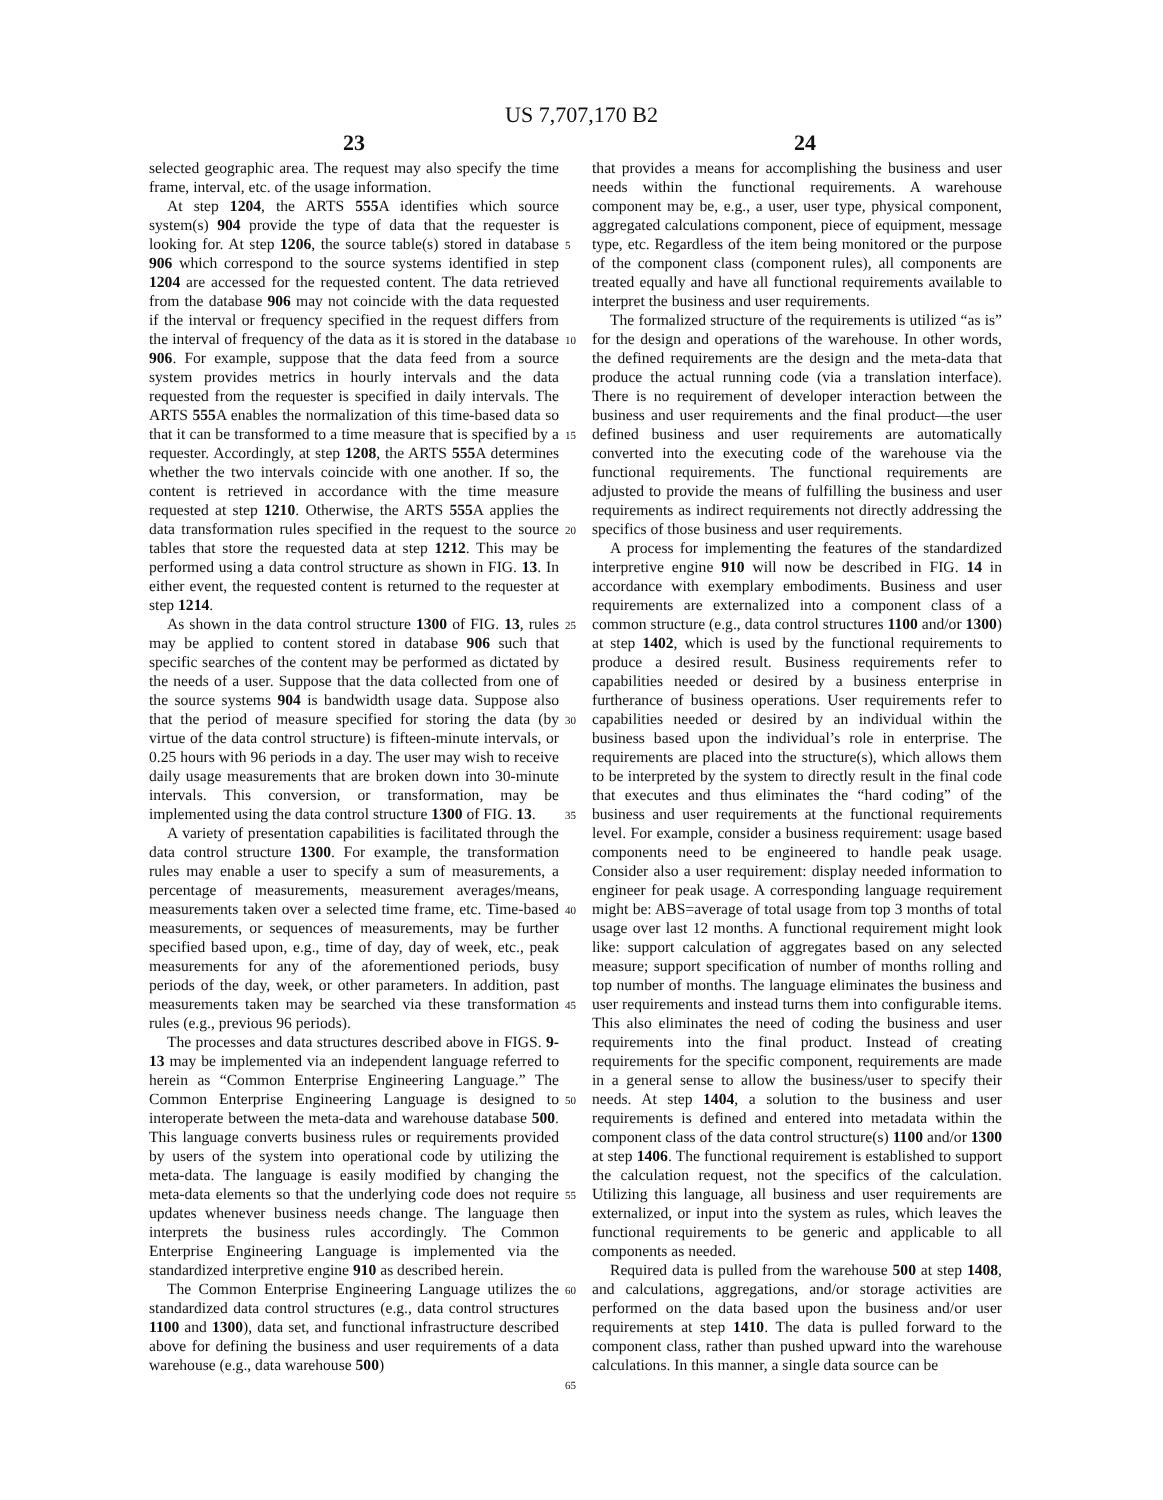US 7,707,170 B2
23 24
selected geographic area. The request may also specify the time frame, interval, etc. of the usage information.
At step 1204, the ARTS 555 A identifies which source system(s) 904 provide the type of data that the requester is looking for. At step 1206, the source table(s) stored in database 906 which correspond to the source systems identified in step 1204 are accessed for the requested content. The data retrieved from the database 906 may not coincide with the data requested if the interval or frequency specified in the request differs from the interval of frequency of the data as it is stored in the database 906. For example, suppose that the data feed from a source system provides metrics in hourly intervals and the data requested from the requester is specified in daily intervals. The ARTS 555 A enables the normalization of this time-based data so that it can be transformed to a time measure that is specified by a requester. Accordingly, at step 1208, the ARTS 555 A determines whether the two intervals coincide with one another. If so, the content is retrieved in accordance with the time measure requested at step 1210. Otherwise, the ARTS 555 A applies the data transformation rules specified in the request to the source tables that store the requested data at step 1212. This may be performed using a data control structure as shown in FIG. 13. In either event, the requested content is returned to the requester at step 1214.
As shown in the data control structure 1300 of FIG. 13, rules may be applied to content stored in database 906 such that specific searches of the content may be performed as dictated by the needs of a user. Suppose that the data collected from one of the source systems 904 is bandwidth usage data. Suppose also that the period of measure specified for storing the data (by virtue of the data control structure) is fifteen-minute intervals, or 0.25 hours with 96 periods in a day. The user may wish to receive daily usage measurements that are broken down into 30-minute intervals. This conversion, or transformation, may be implemented using the data control structure 1300 of FIG. 13.
A variety of presentation capabilities is facilitated through the data control structure 1300. For example, the transformation rules may enable a user to specify a sum of measurements, a percentage of measurements, measurement averages/means, measurements taken over a selected time frame, etc. Time-based measurements, or sequences of measurements, may be further specified based upon, e.g., time of day, day of week, etc., peak measurements for any of the aforementioned periods, busy periods of the day, week, or other parameters. In addition, past measurements taken may be searched via these transformation rules (e.g., previous 96 periods).
The processes and data structures described above in FIGS. 9-13 may be implemented via an independent language referred to herein as “Common Enterprise Engineering Language.” The Common Enterprise Engineering Language is designed to interoperate between the meta-data and warehouse database 500. This language converts business rules or requirements provided by users of the system into operational code by utilizing the meta-data. The language is easily modified by changing the meta-data elements so that the underlying code does not require updates whenever business needs change. The language then interprets the business rules accordingly. The Common Enterprise Engineering Language is implemented via the standardized interpretive engine 910 as described herein.
The Common Enterprise Engineering Language utilizes the standardized data control structures (e.g., data control structures 1100 and 1300), data set, and functional infrastructure described above for defining the business and user requirements of a data warehouse (e.g., data warehouse 500)
that provides a means for accomplishing the business and user needs within the functional requirements. A warehouse component may be, e.g., a user, user type, physical component, aggregated calculations component, piece of equipment, message type, etc. Regardless of the item being monitored or the purpose of the component class (component rules), all components are treated equally and have all functional requirements available to interpret the business and user requirements.
The formalized structure of the requirements is utilized “as is” for the design and operations of the warehouse. In other words, the defined requirements are the design and the meta-data that produce the actual running code (via a translation interface). There is no requirement of developer interaction between the business and user requirements and the final product—the user defined business and user requirements are automatically converted into the executing code of the warehouse via the functional requirements. The functional requirements are adjusted to provide the means of fulfilling the business and user requirements as indirect requirements not directly addressing the specifics of those business and user requirements.
A process for implementing the features of the standardized interpretive engine 910 will now be described in FIG. 14 in accordance with exemplary embodiments. Business and user requirements are externalized into a component class of a common structure (e.g., data control structures 1100 and/or 1300) at step 1402, which is used by the functional requirements to produce a desired result. Business requirements refer to capabilities needed or desired by a business enterprise in furtherance of business operations. User requirements refer to capabilities needed or desired by an individual within the business based upon the individual’s role in enterprise. The requirements are placed into the structure(s), which allows them to be interpreted by the system to directly result in the final code that executes and thus eliminates the “hard coding” of the business and user requirements at the functional requirements level. For example, consider a business requirement: usage based components need to be engineered to handle peak usage. Consider also a user requirement: display needed information to engineer for peak usage. A corresponding language requirement might be: ABS=average of total usage from top 3 months of total usage over last 12 months. A functional requirement might look like: support calculation of aggregates based on any selected measure; support specification of number of months rolling and top number of months. The language eliminates the business and user requirements and instead turns them into configurable items. This also eliminates the need of coding the business and user requirements into the final product. Instead of creating requirements for the specific component, requirements are made in a general sense to allow the business/user to specify their needs. At step 1404, a solution to the business and user requirements is defined and entered into metadata within the component class of the data control structure(s) 1100 and/or 1300 at step 1406. The functional requirement is established to support the calculation request, not the specifics of the calculation. Utilizing this language, all business and user requirements are externalized, or input into the system as rules, which leaves the functional requirements to be generic and applicable to all components as needed.
Required data is pulled from the warehouse 500 at step 1408, and calculations, aggregations, and/or storage activities are performed on the data based upon the business and/or user requirements at step 1410. The data is pulled forward to the component class, rather than pushed upward into the warehouse calculations. In this manner, a single data source can be
5
10
15
20
25
30
35
40
45
50
55
60
65